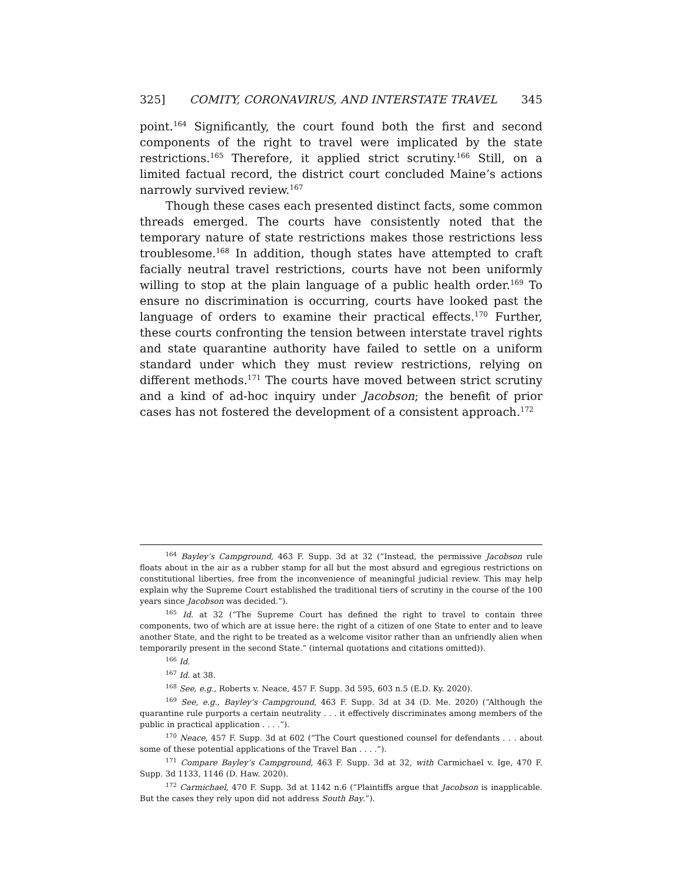325] COMITY, CORONAVIRUS, AND INTERSTATE TRAVEL 345
point.<sup>164</sup> Significantly, the court found both the first and second components of the right to travel were implicated by the state restrictions.<sup>165</sup> Therefore, it applied strict scrutiny.<sup>166</sup> Still, on a limited factual record, the district court concluded Maine’s actions narrowly survived review.<sup>167</sup>
Though these cases each presented distinct facts, some common threads emerged. The courts have consistently noted that the temporary nature of state restrictions makes those restrictions less troublesome.<sup>168</sup> In addition, though states have attempted to craft facially neutral travel restrictions, courts have not been uniformly willing to stop at the plain language of a public health order.<sup>169</sup> To ensure no discrimination is occurring, courts have looked past the language of orders to examine their practical effects.<sup>170</sup> Further, these courts confronting the tension between interstate travel rights and state quarantine authority have failed to settle on a uniform standard under which they must review restrictions, relying on different methods.<sup>171</sup> The courts have moved between strict scrutiny and a kind of ad-hoc inquiry under Jacobson; the benefit of prior cases has not fostered the development of a consistent approach.<sup>172</sup>
<sup>164</sup> Bayley’s Campground, 463 F. Supp. 3d at 32 (“Instead, the permissive Jacobson rule floats about in the air as a rubber stamp for all but the most absurd and egregious restrictions on constitutional liberties, free from the inconvenience of meaningful judicial review. This may help explain why the Supreme Court established the traditional tiers of scrutiny in the course of the 100 years since Jacobson was decided.”).
<sup>165</sup> Id. at 32 (“The Supreme Court has defined the right to travel to contain three components, two of which are at issue here: the right of a citizen of one State to enter and to leave another State, and the right to be treated as a welcome visitor rather than an unfriendly alien when temporarily present in the second State.” (internal quotations and citations omitted)).
<sup>166</sup> Id.
<sup>167</sup> Id. at 38.
<sup>168</sup> See, e.g., Roberts v. Neace, 457 F. Supp. 3d 595, 603 n.5 (E.D. Ky. 2020).
<sup>169</sup> See, e.g., Bayley’s Campground, 463 F. Supp. 3d at 34 (D. Me. 2020) (“Although the quarantine rule purports a certain neutrality . . . it effectively discriminates among members of the public in practical application . . . .”).
<sup>170</sup> Neace, 457 F. Supp. 3d at 602 (“The Court questioned counsel for defendants . . . about some of these potential applications of the Travel Ban . . . .”).
<sup>171</sup> Compare Bayley’s Campground, 463 F. Supp. 3d at 32, with Carmichael v. Ige, 470 F. Supp. 3d 1133, 1146 (D. Haw. 2020).
<sup>172</sup> Carmichael, 470 F. Supp. 3d at 1142 n.6 (“Plaintiffs argue that Jacobson is inapplicable. But the cases they rely upon did not address South Bay.”).